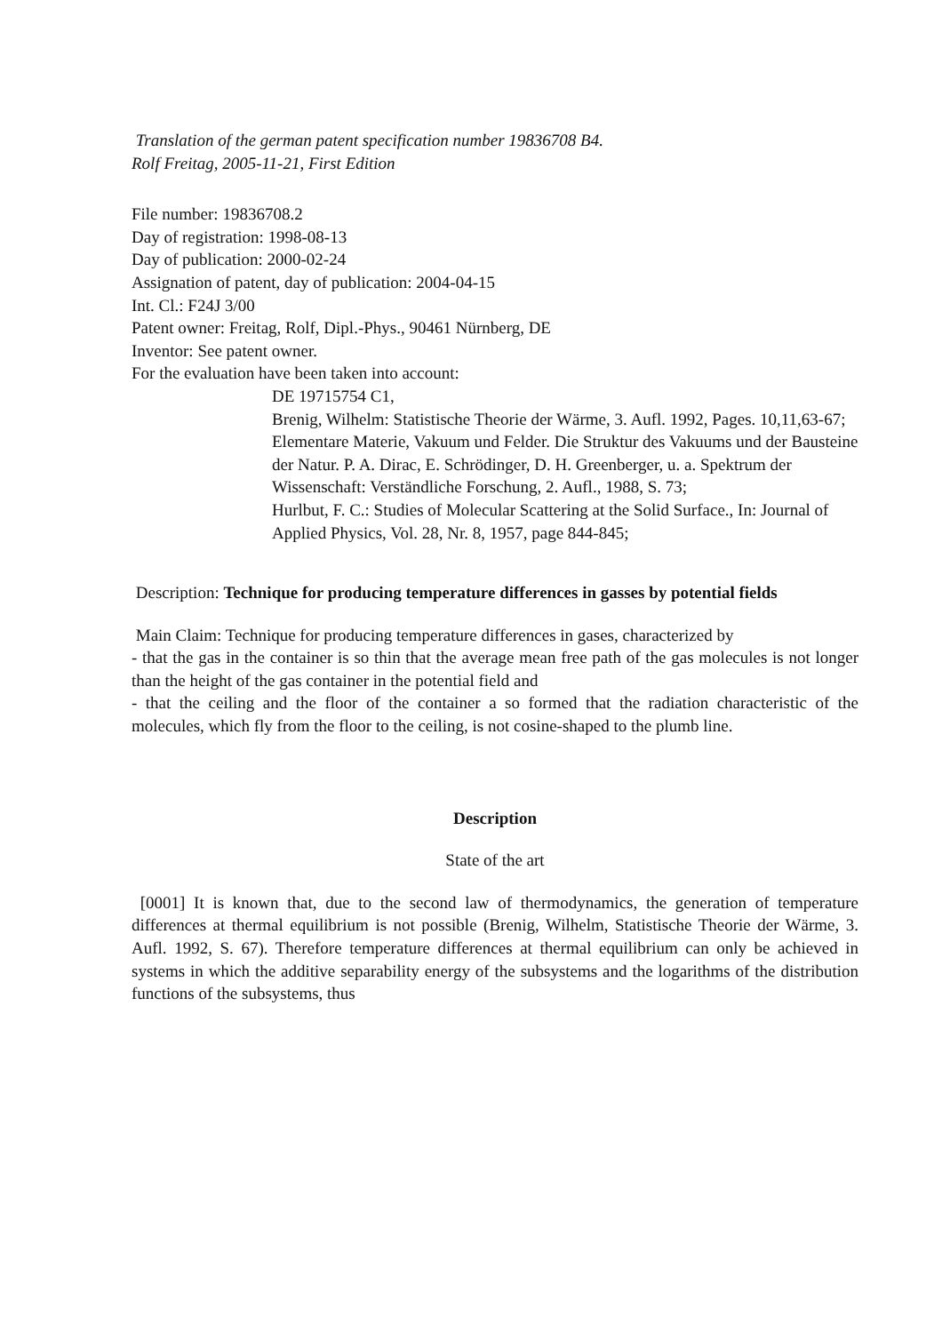Translation of the german patent specification number 19836708 B4.
Rolf Freitag, 2005-11-21, First Edition
File number: 19836708.2
Day of registration: 1998-08-13
Day of publication: 2000-02-24
Assignation of patent, day of publication: 2004-04-15
Int. Cl.: F24J 3/00
Patent owner: Freitag, Rolf, Dipl.-Phys., 90461 Nürnberg, DE
Inventor: See patent owner.
For the evaluation have been taken into account:
DE 19715754 C1,
Brenig, Wilhelm: Statistische Theorie der Wärme, 3. Aufl. 1992, Pages. 10,11,63-67;
Elementare Materie, Vakuum und Felder. Die Struktur des Vakuums und der Bausteine der Natur. P. A. Dirac, E. Schrödinger, D. H. Greenberger, u. a. Spektrum der Wissenschaft: Verständliche Forschung, 2. Aufl., 1988, S. 73;
Hurlbut, F. C.: Studies of Molecular Scattering at the Solid Surface., In: Journal of Applied Physics, Vol. 28, Nr. 8, 1957, page 844-845;
Description: Technique for producing temperature differences in gasses by potential fields
Main Claim: Technique for producing temperature differences in gases, characterized by
- that the gas in the container is so thin that the average mean free path of the gas molecules is not longer than the height of the gas container in the potential field and
- that the ceiling and the floor of the container a so formed that the radiation characteristic of the molecules, which fly from the floor to the ceiling, is not cosine-shaped to the plumb line.
Description
State of the art
[0001] It is known that, due to the second law of thermodynamics, the generation of temperature differences at thermal equilibrium is not possible (Brenig, Wilhelm, Statistische Theorie der Wärme, 3. Aufl. 1992, S. 67). Therefore temperature differences at thermal equilibrium can only be achieved in systems in which the additive separability energy of the subsystems and the logarithms of the distribution functions of the subsystems, thus